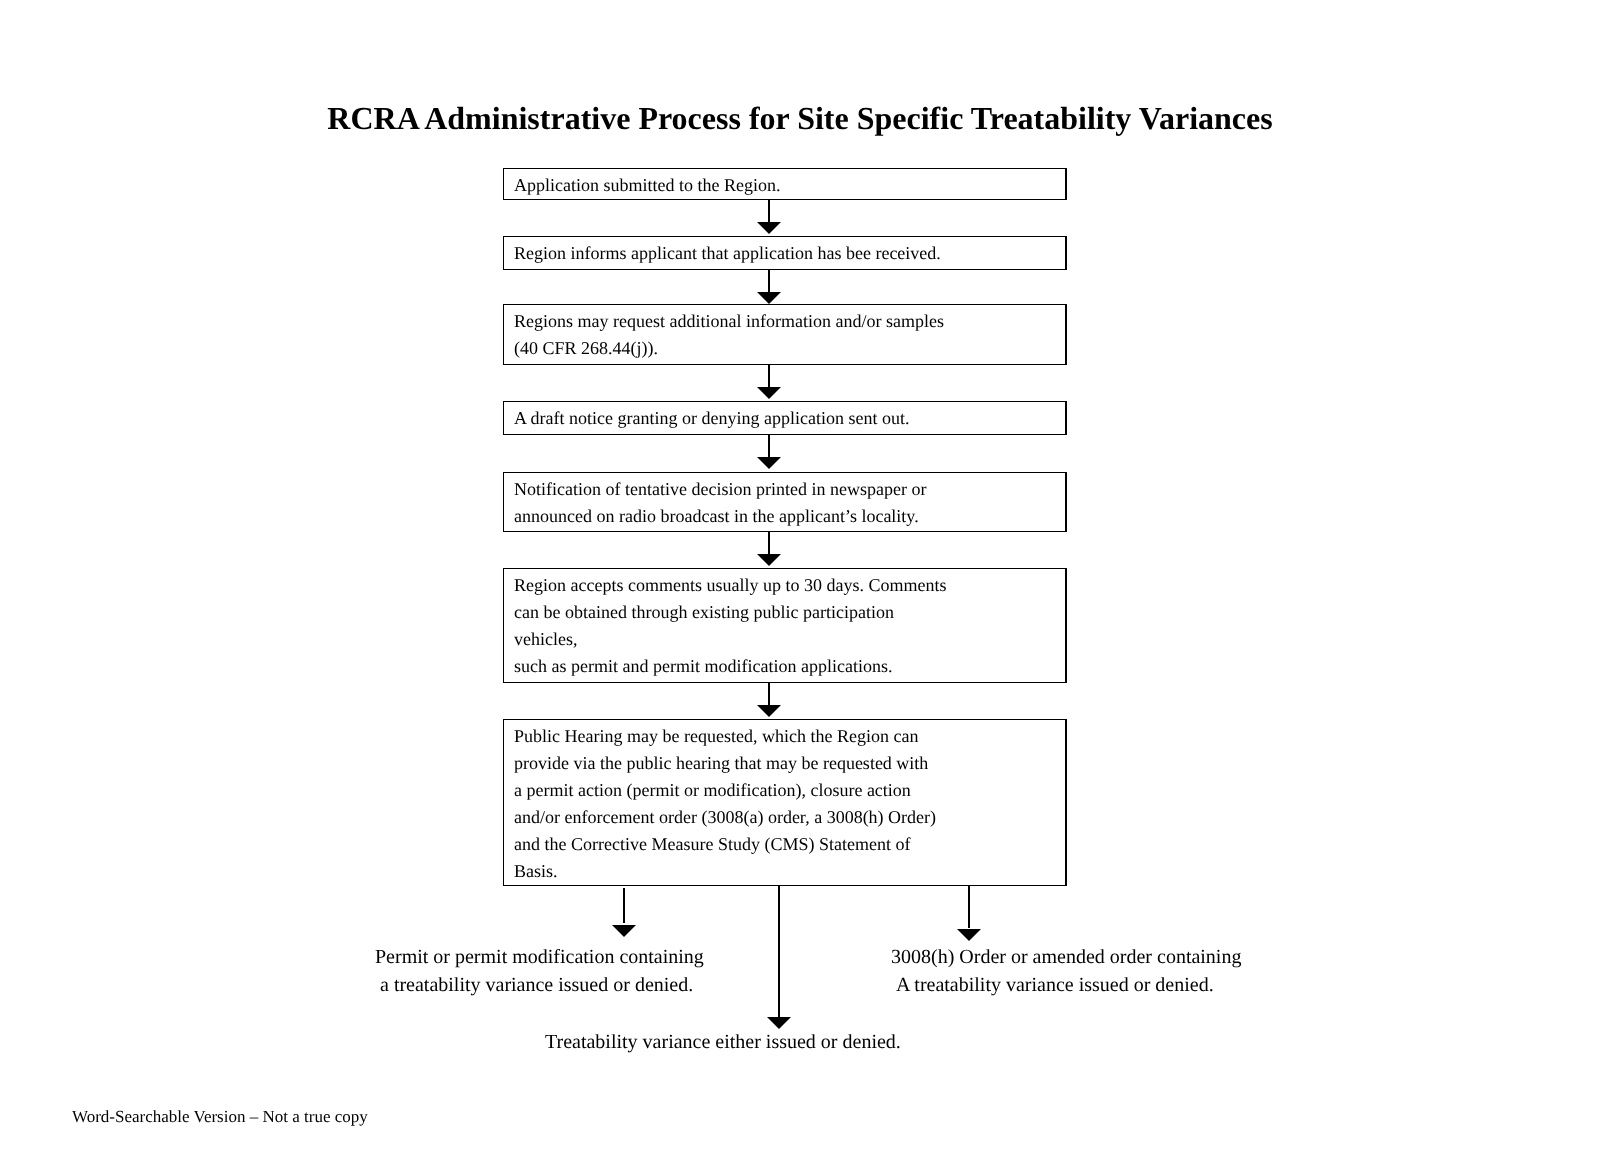RCRA Administrative Process for Site Specific Treatability Variances
Application submitted to the Region.
Region informs applicant that application has bee received.
Regions may request additional information and/or samples
(40 CFR 268.44(j)).
A draft notice granting or denying application sent out.
Notification of tentative decision printed in newspaper or
announced on radio broadcast in the applicant’s locality.
Region accepts comments usually up to 30 days. Comments
can be obtained through existing public participation
vehicles,
such as permit and permit modification applications.
Public Hearing may be requested, which the Region can
provide via the public hearing that may be requested with
a permit action (permit or modification), closure action
and/or enforcement order (3008(a) order, a 3008(h) Order)
and the Corrective Measure Study (CMS) Statement of
Basis.
Permit or permit modification containing
a treatability variance issued or denied.
3008(h) Order or amended order containing
A treatability variance issued or denied.
Treatability variance either issued or denied.
Word-Searchable Version – Not a true copy